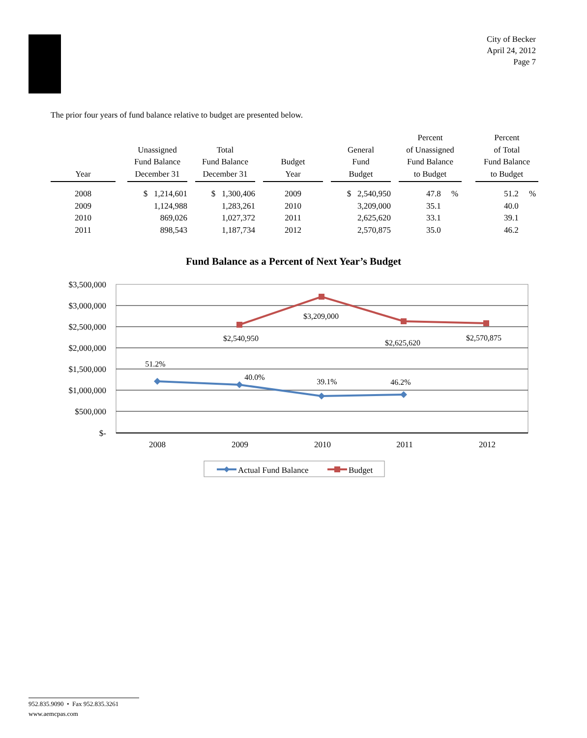City of Becker
April 24, 2012
Page 7
The prior four years of fund balance relative to budget are presented below.
| Year | | Unassigned Fund Balance December 31 | | Total Fund Balance December 31 | | Budget Year | | General Fund Budget | | Percent of Unassigned Fund Balance to Budget | | Percent of Total Fund Balance to Budget |
| --- | --- | --- | --- | --- | --- | --- | --- | --- | --- | --- | --- | --- |
| 2008 | | $ 1,214,601 | | $ 1,300,406 | | 2009 | | $ 2,540,950 | | 47.8 % | | 51.2 % |
| 2009 | | 1,124,988 | | 1,283,261 | | 2010 | | 3,209,000 | | 35.1 | | 40.0 |
| 2010 | | 869,026 | | 1,027,372 | | 2011 | | 2,625,620 | | 33.1 | | 39.1 |
| 2011 | | 898,543 | | 1,187,734 | | 2012 | | 2,570,875 | | 35.0 | | 46.2 |
Fund Balance as a Percent of Next Year’s Budget
$3,500,000
$3,000,000
$2,500,000
$2,000,000
$1,500,000
$1,000,000
$500,000
$-
2008
2009
2010
2011
2012
$2,540,950
$3,209,000
$2,625,620
$2,570,875
51.2%
40.0%
39.1%
46.2%
Actual Fund Balance
Budget
952.835.9090 • Fax 952.835.3261
www.aemcpas.com